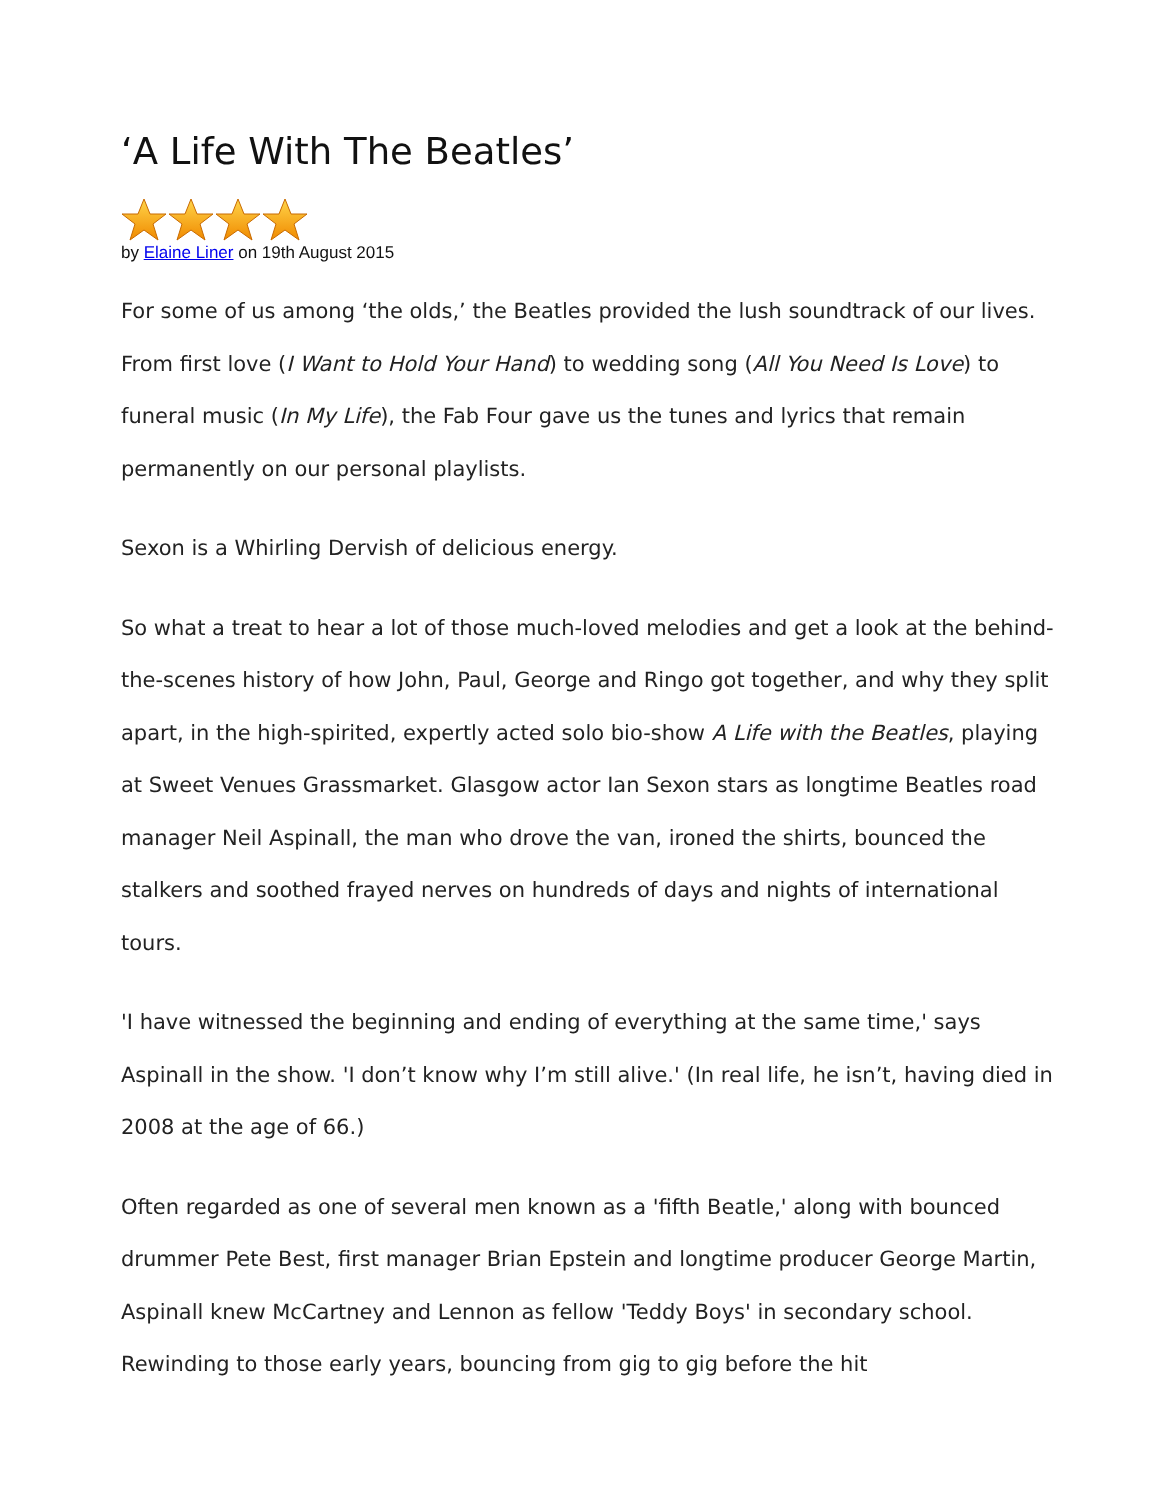‘A Life With The Beatles’
by Elaine Liner on 19th August 2015
For some of us among ‘the olds,’ the Beatles provided the lush soundtrack of our lives. From first love (I Want to Hold Your Hand) to wedding song (All You Need Is Love) to funeral music (In My Life), the Fab Four gave us the tunes and lyrics that remain permanently on our personal playlists.
Sexon is a Whirling Dervish of delicious energy.
So what a treat to hear a lot of those much-loved melodies and get a look at the behind-the-scenes history of how John, Paul, George and Ringo got together, and why they split apart, in the high-spirited, expertly acted solo bio-show A Life with the Beatles, playing at Sweet Venues Grassmarket. Glasgow actor Ian Sexon stars as longtime Beatles road manager Neil Aspinall, the man who drove the van, ironed the shirts, bounced the stalkers and soothed frayed nerves on hundreds of days and nights of international tours.
'I have witnessed the beginning and ending of everything at the same time,' says Aspinall in the show. 'I don’t know why I’m still alive.' (In real life, he isn’t, having died in 2008 at the age of 66.)
Often regarded as one of several men known as a 'fifth Beatle,' along with bounced drummer Pete Best, first manager Brian Epstein and longtime producer George Martin, Aspinall knew McCartney and Lennon as fellow 'Teddy Boys' in secondary school. Rewinding to those early years, bouncing from gig to gig before the hit